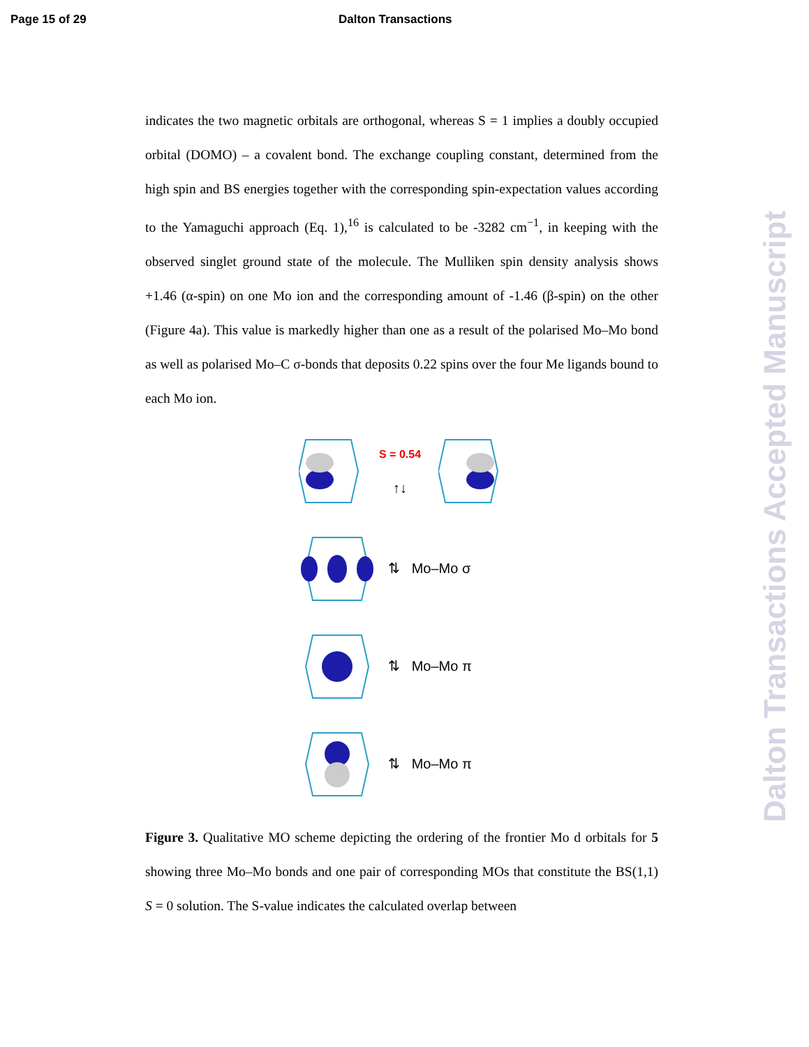Page 15 of 29 Dalton Transactions
Dalton Transactions Accepted Manuscript
indicates the two magnetic orbitals are orthogonal, whereas S = 1 implies a doubly occupied orbital (DOMO) – a covalent bond. The exchange coupling constant, determined from the high spin and BS energies together with the corresponding spin-expectation values according to the Yamaguchi approach (Eq. 1),<sup>16</sup> is calculated to be -3282 cm<sup>−1</sup>, in keeping with the observed singlet ground state of the molecule. The Mulliken spin density analysis shows +1.46 (α-spin) on one Mo ion and the corresponding amount of -1.46 (β-spin) on the other (Figure 4a). This value is markedly higher than one as a result of the polarised Mo–Mo bond as well as polarised Mo–C σ-bonds that deposits 0.22 spins over the four Me ligands bound to each Mo ion.
S = 0.54
↑↓
⇅ Mo–Mo σ
⇅ Mo–Mo π
⇅ Mo–Mo π
Figure 3. Qualitative MO scheme depicting the ordering of the frontier Mo d orbitals for 5 showing three Mo–Mo bonds and one pair of corresponding MOs that constitute the BS(1,1) S = 0 solution. The S-value indicates the calculated overlap between